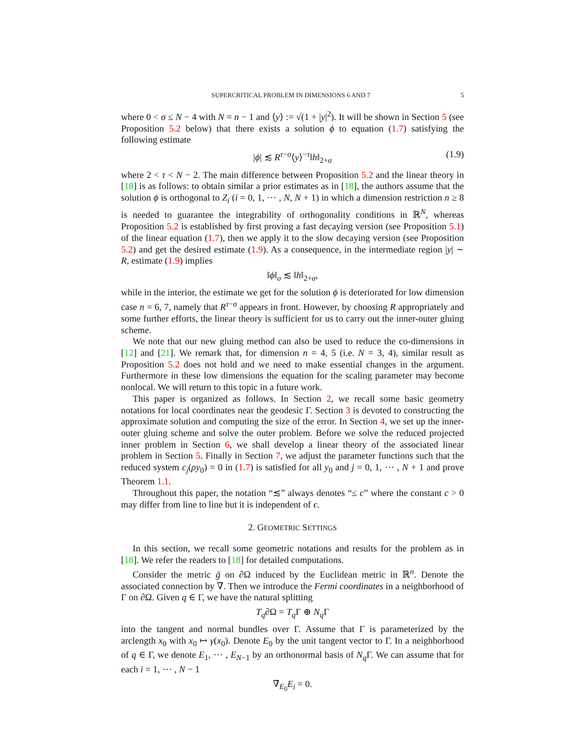SUPERCRITICAL PROBLEM IN DIMENSIONS 6 AND 7 5
where 0 < σ ≤ N − 4 with N = n − 1 and ⟨y⟩ := √(1 + |y|<sup>2</sup>). It will be shown in Section 5 (see Proposition 5.2 below) that there exists a solution ϕ to equation (1.7) satisfying the following estimate
|ϕ| ≲ R<sup>τ−σ</sup>⟨y⟩<sup>−τ</sup>‖h‖<sub>2+σ</sub> (1.9)
where 2 < τ < N − 2. The main difference between Proposition 5.2 and the linear theory in [18] is as follows: to obtain similar a prior estimates as in [18], the authors assume that the solution ϕ is orthogonal to Z<sub>i</sub> (i = 0, 1, ⋯ , N, N + 1) in which a dimension restriction n ≥ 8 is needed to guarantee the integrability of orthogonality conditions in ℝ<sup>N</sup>, whereas Proposition 5.2 is established by first proving a fast decaying version (see Proposition 5.1) of the linear equation (1.7), then we apply it to the slow decaying version (see Proposition 5.2) and get the desired estimate (1.9). As a consequence, in the intermediate region |y| ∼ R, estimate (1.9) implies
‖ϕ‖<sub>σ</sub> ≲ ‖h‖<sub>2+σ</sub>,
while in the interior, the estimate we get for the solution ϕ is deteriorated for low dimension case n = 6, 7, namely that R<sup>τ−σ</sup> appears in front. However, by choosing R appropriately and some further efforts, the linear theory is sufficient for us to carry out the inner-outer gluing scheme.
We note that our new gluing method can also be used to reduce the co-dimensions in [12] and [21]. We remark that, for dimension n = 4, 5 (i.e. N = 3, 4), similar result as Proposition 5.2 does not hold and we need to make essential changes in the argument. Furthermore in these low dimensions the equation for the scaling parameter may become nonlocal. We will return to this topic in a future work.
This paper is organized as follows. In Section 2, we recall some basic geometry notations for local coordinates near the geodesic Γ. Section 3 is devoted to constructing the approximate solution and computing the size of the error. In Section 4, we set up the inner-outer gluing scheme and solve the outer problem. Before we solve the reduced projected inner problem in Section 6, we shall develop a linear theory of the associated linear problem in Section 5. Finally in Section 7, we adjust the parameter functions such that the reduced system c<sub>j</sub>(ρy<sub>0</sub>) = 0 in (1.7) is satisfied for all y<sub>0</sub> and j = 0, 1, ⋯ , N + 1 and prove Theorem 1.1.
Throughout this paper, the notation “≲” always denotes “≤ c” where the constant c > 0 may differ from line to line but it is independent of ϵ.
2. GEOMETRIC SETTINGS
In this section, we recall some geometric notations and results for the problem as in [18]. We refer the readers to [18] for detailed computations.
Consider the metric ḡ on ∂Ω induced by the Euclidean metric in ℝ<sup>n</sup>. Denote the associated connection by ∇̄. Then we introduce the Fermi coordinates in a neighborhood of Γ on ∂Ω. Given q ∈ Γ, we have the natural splitting
T<sub>q</sub>∂Ω = T<sub>q</sub> Γ ⊕ N<sub>q</sub> Γ
into the tangent and normal bundles over Γ. Assume that Γ is parameterized by the arclength x<sub>0</sub> with x<sub>0</sub> ↦ γ(x<sub>0</sub>). Denote E<sub>0</sub> by the unit tangent vector to Γ. In a neighborhood of q ∈ Γ, we denote E<sub>1</sub>, ⋯ , E<sub>N−1</sub> by an orthonormal basis of N<sub>q</sub> Γ. We can assume that for each i = 1, ⋯ , N − 1
∇̄<sub>E<sub>0</sub></sub>E<sub>i</sub> = 0.